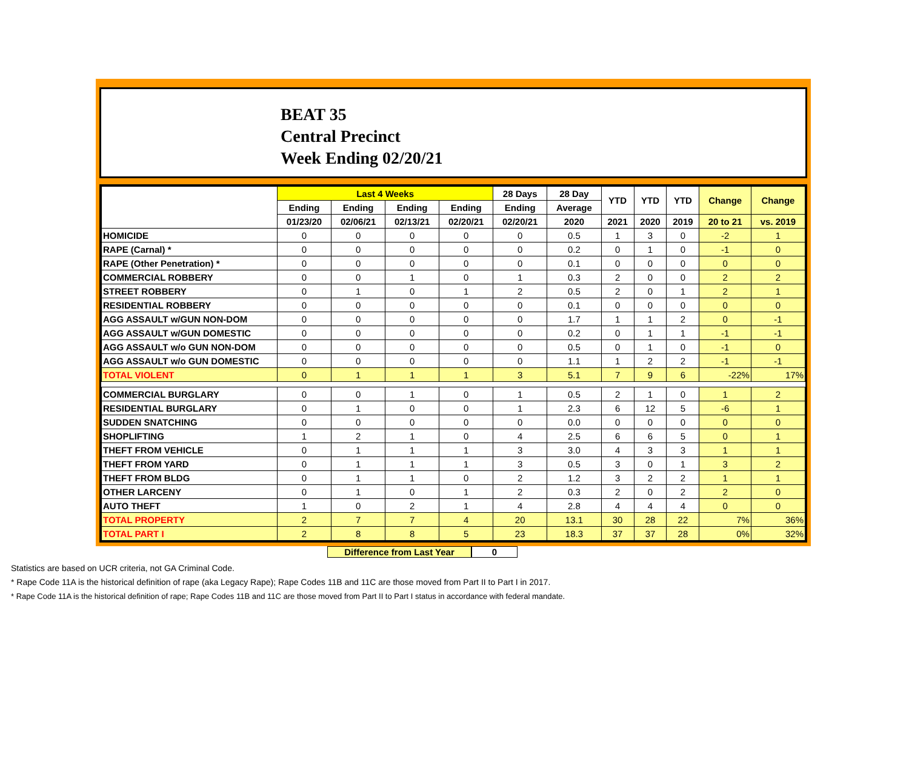BEAT 35
Central Precinct
Week Ending 02/20/21
| | Last 4 Weeks | | | | 28 Days | 28 Day | YTD | YTD | YTD | Change | Change |
| --- | --- | --- | --- | --- | --- | --- | --- | --- | --- | --- | --- |
| | Ending | Ending | Ending | Ending | Ending | Average | | | | | |
| | 01/23/20 | 02/06/21 | 02/13/21 | 02/20/21 | 02/20/21 | 2020 | 2021 | 2020 | 2019 | 20 to 21 | vs. 2019 |
| HOMICIDE | 0 | 0 | 0 | 0 | 0 | 0.5 | 1 | 3 | 0 | -2 | 1 |
| RAPE (Carnal) * | 0 | 0 | 0 | 0 | 0 | 0.2 | 0 | 1 | 0 | -1 | 0 |
| RAPE (Other Penetration) * | 0 | 0 | 0 | 0 | 0 | 0.1 | 0 | 0 | 0 | 0 | 0 |
| COMMERCIAL ROBBERY | 0 | 0 | 1 | 0 | 1 | 0.3 | 2 | 0 | 0 | 2 | 2 |
| STREET ROBBERY | 0 | 1 | 0 | 1 | 2 | 0.5 | 2 | 0 | 1 | 2 | 1 |
| RESIDENTIAL ROBBERY | 0 | 0 | 0 | 0 | 0 | 0.1 | 0 | 0 | 0 | 0 | 0 |
| AGG ASSAULT w/GUN NON-DOM | 0 | 0 | 0 | 0 | 0 | 1.7 | 1 | 1 | 2 | 0 | -1 |
| AGG ASSAULT w/GUN DOMESTIC | 0 | 0 | 0 | 0 | 0 | 0.2 | 0 | 1 | 1 | -1 | -1 |
| AGG ASSAULT w/o GUN NON-DOM | 0 | 0 | 0 | 0 | 0 | 0.5 | 0 | 1 | 0 | -1 | 0 |
| AGG ASSAULT w/o GUN DOMESTIC | 0 | 0 | 0 | 0 | 0 | 1.1 | 1 | 2 | 2 | -1 | -1 |
| TOTAL VIOLENT | 0 | 1 | 1 | 1 | 3 | 5.1 | 7 | 9 | 6 | -22% | 17% |
| COMMERCIAL BURGLARY | 0 | 0 | 1 | 0 | 1 | 0.5 | 2 | 1 | 0 | 1 | 2 |
| RESIDENTIAL BURGLARY | 0 | 1 | 0 | 0 | 1 | 2.3 | 6 | 12 | 5 | -6 | 1 |
| SUDDEN SNATCHING | 0 | 0 | 0 | 0 | 0 | 0.0 | 0 | 0 | 0 | 0 | 0 |
| SHOPLIFTING | 1 | 2 | 1 | 0 | 4 | 2.5 | 6 | 6 | 5 | 0 | 1 |
| THEFT FROM VEHICLE | 0 | 1 | 1 | 1 | 3 | 3.0 | 4 | 3 | 3 | 1 | 1 |
| THEFT FROM YARD | 0 | 1 | 1 | 1 | 3 | 0.5 | 3 | 0 | 1 | 3 | 2 |
| THEFT FROM BLDG | 0 | 1 | 1 | 0 | 2 | 1.2 | 3 | 2 | 2 | 1 | 1 |
| OTHER LARCENY | 0 | 1 | 0 | 1 | 2 | 0.3 | 2 | 0 | 2 | 2 | 0 |
| AUTO THEFT | 1 | 0 | 2 | 1 | 4 | 2.8 | 4 | 4 | 4 | 0 | 0 |
| TOTAL PROPERTY | 2 | 7 | 7 | 4 | 20 | 13.1 | 30 | 28 | 22 | 7% | 36% |
| TOTAL PART I | 2 | 8 | 8 | 5 | 23 | 18.3 | 37 | 37 | 28 | 0% | 32% |
Difference from Last Year 0
Statistics are based on UCR criteria, not GA Criminal Code.
* Rape Code 11A is the historical definition of rape (aka Legacy Rape); Rape Codes 11B and 11C are those moved from Part II to Part I in 2017.
* Rape Code 11A is the historical definition of rape; Rape Codes 11B and 11C are those moved from Part II to Part I status in accordance with federal mandate.